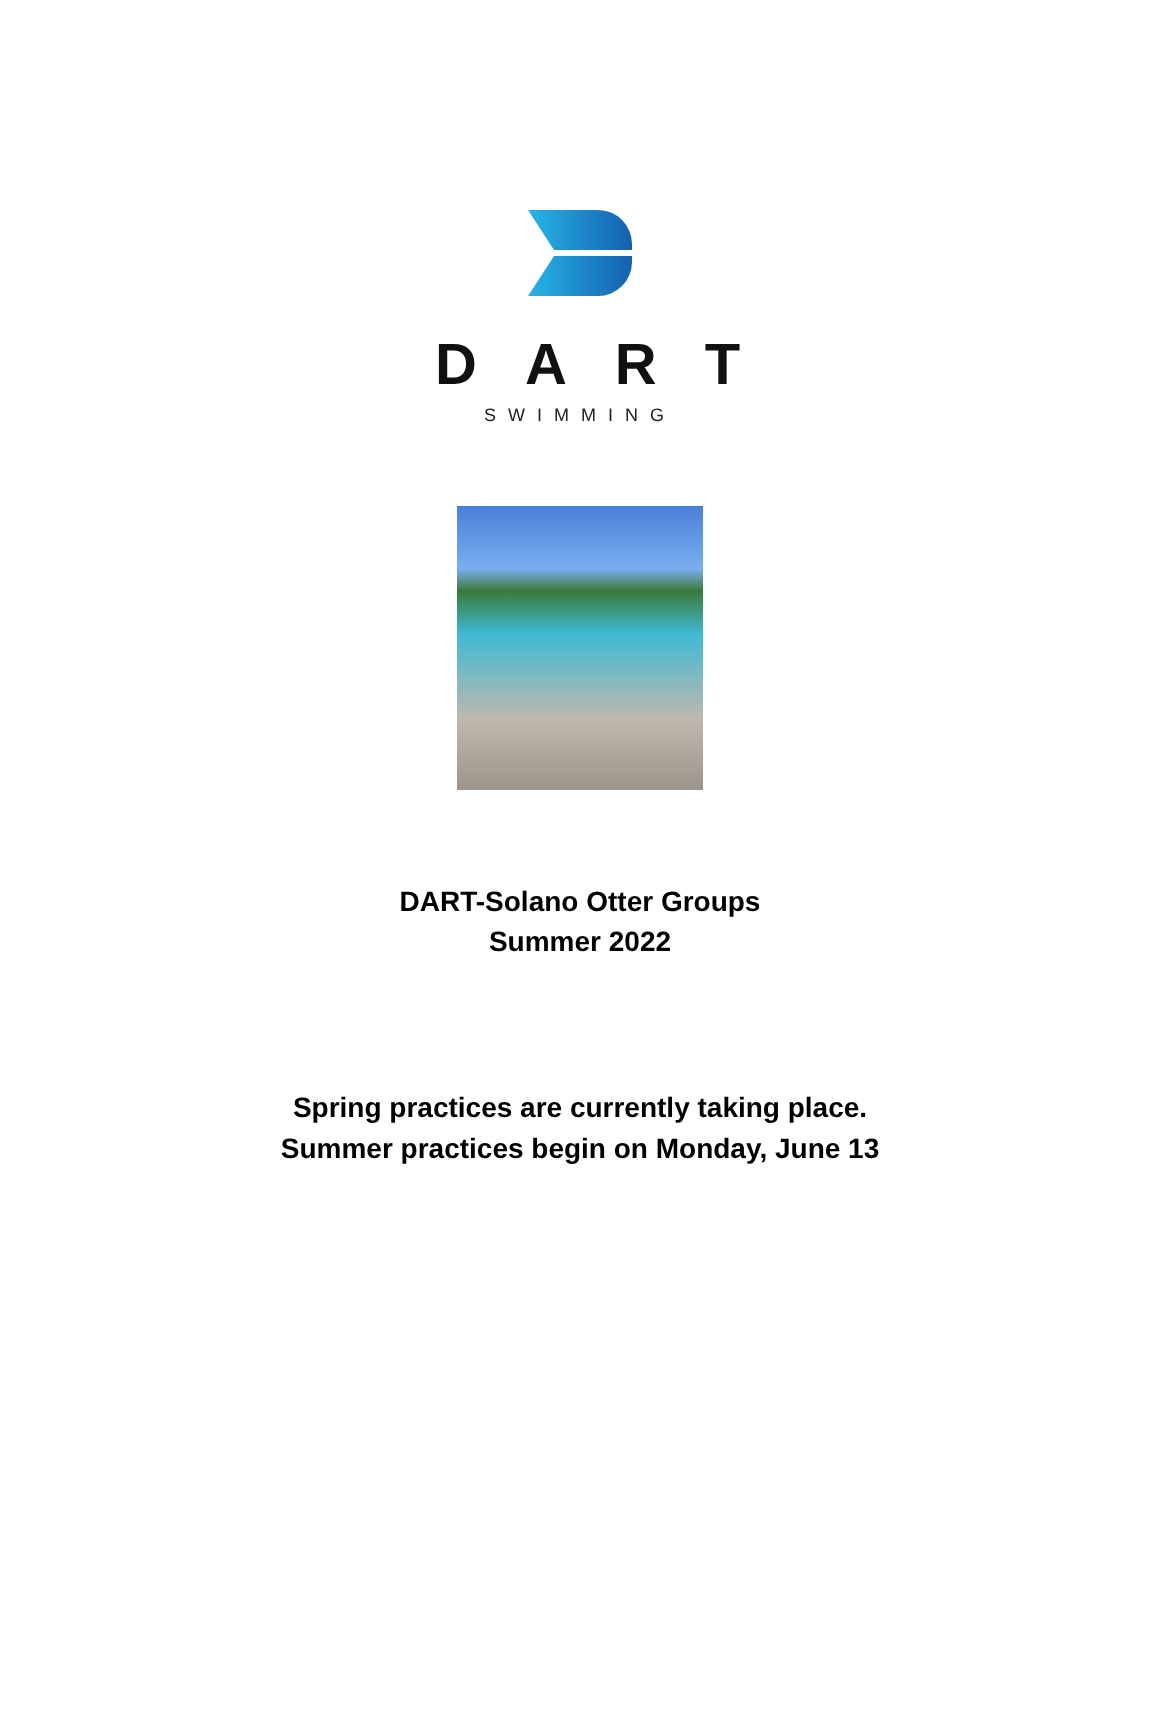DART
SWIMMING
DART-Solano Otter Groups
Summer 2022
Spring practices are currently taking place.
Summer practices begin on Monday, June 13